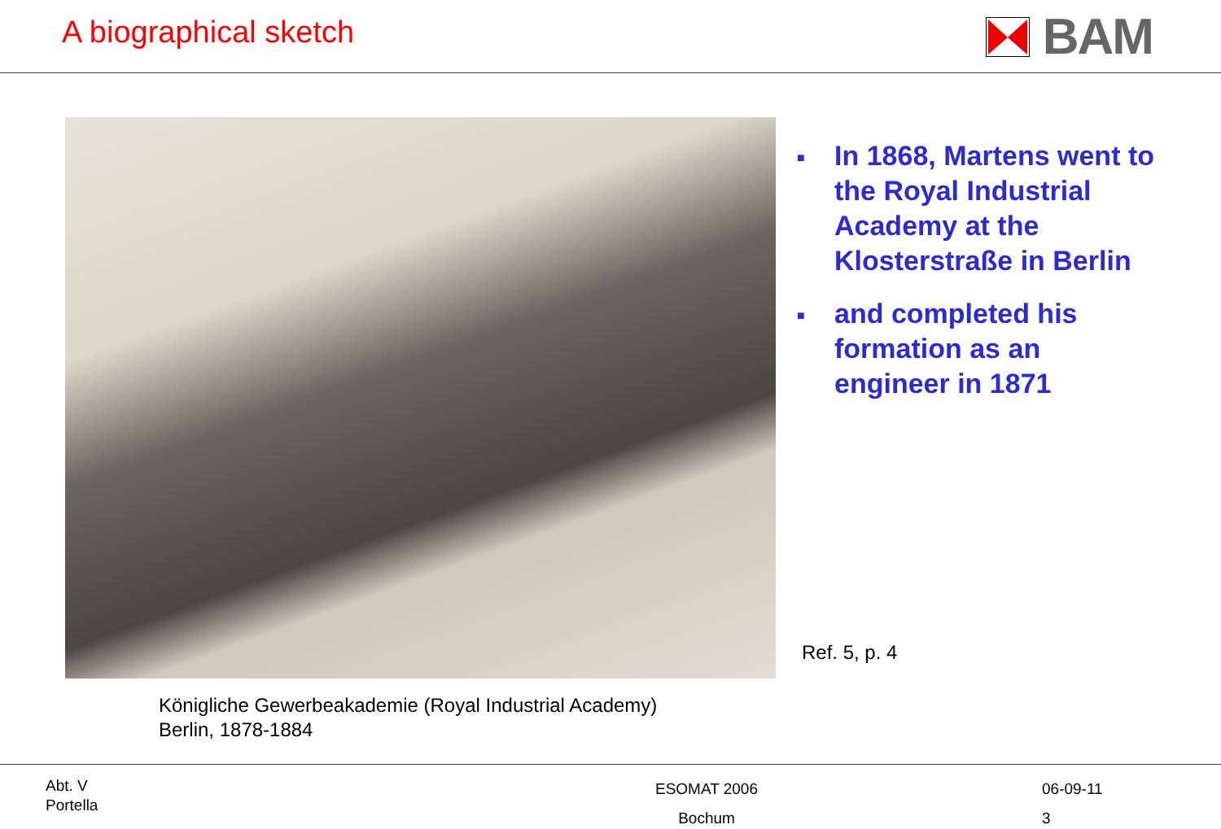A biographical sketch
BAM
■ In 1868, Martens went to the Royal Industrial Academy at the Klosterstraße in Berlin
■ and completed his formation as an engineer in 1871
Ref. 5, p. 4
Königliche Gewerbeakademie (Royal Industrial Academy)
Berlin, 1878-1884
Abt. V
Portella
ESOMAT 2006
Bochum
06-09-11
3